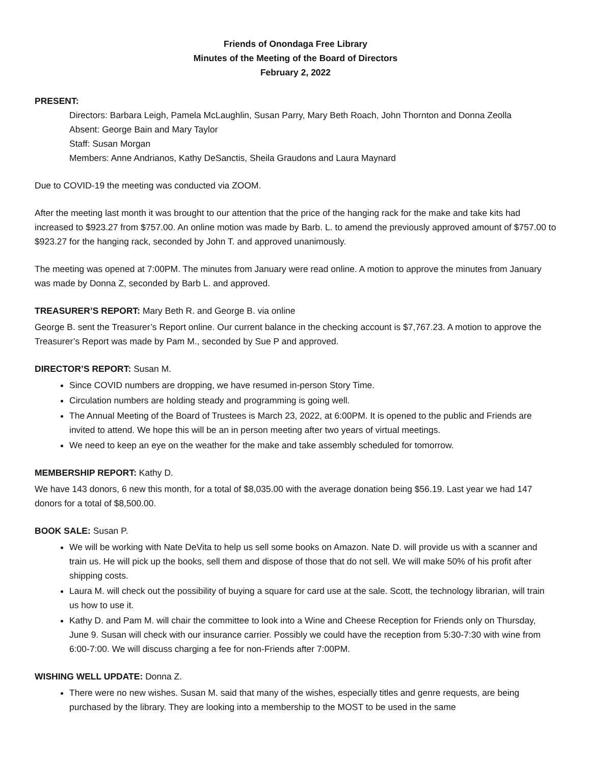Friends of Onondaga Free Library
Minutes of the Meeting of the Board of Directors
February 2, 2022
PRESENT:
Directors: Barbara Leigh, Pamela McLaughlin, Susan Parry, Mary Beth Roach, John Thornton and Donna Zeolla
Absent: George Bain and Mary Taylor
Staff: Susan Morgan
Members: Anne Andrianos, Kathy DeSanctis, Sheila Graudons and Laura Maynard
Due to COVID-19 the meeting was conducted via ZOOM.
After the meeting last month it was brought to our attention that the price of the hanging rack for the make and take kits had increased to $923.27 from $757.00. An online motion was made by Barb. L. to amend the previously approved amount of $757.00 to $923.27 for the hanging rack, seconded by John T. and approved unanimously.
The meeting was opened at 7:00PM. The minutes from January were read online. A motion to approve the minutes from January was made by Donna Z, seconded by Barb L. and approved.
TREASURER’S REPORT: Mary Beth R. and George B. via online
George B. sent the Treasurer’s Report online. Our current balance in the checking account is $7,767.23. A motion to approve the Treasurer’s Report was made by Pam M., seconded by Sue P and approved.
DIRECTOR’S REPORT: Susan M.
Since COVID numbers are dropping, we have resumed in-person Story Time.
Circulation numbers are holding steady and programming is going well.
The Annual Meeting of the Board of Trustees is March 23, 2022, at 6:00PM. It is opened to the public and Friends are invited to attend. We hope this will be an in person meeting after two years of virtual meetings.
We need to keep an eye on the weather for the make and take assembly scheduled for tomorrow.
MEMBERSHIP REPORT: Kathy D.
We have 143 donors, 6 new this month, for a total of $8,035.00 with the average donation being $56.19. Last year we had 147 donors for a total of $8,500.00.
BOOK SALE: Susan P.
We will be working with Nate DeVita to help us sell some books on Amazon. Nate D. will provide us with a scanner and train us. He will pick up the books, sell them and dispose of those that do not sell. We will make 50% of his profit after shipping costs.
Laura M. will check out the possibility of buying a square for card use at the sale. Scott, the technology librarian, will train us how to use it.
Kathy D. and Pam M. will chair the committee to look into a Wine and Cheese Reception for Friends only on Thursday, June 9. Susan will check with our insurance carrier. Possibly we could have the reception from 5:30-7:30 with wine from 6:00-7:00. We will discuss charging a fee for non-Friends after 7:00PM.
WISHING WELL UPDATE: Donna Z.
There were no new wishes. Susan M. said that many of the wishes, especially titles and genre requests, are being purchased by the library. They are looking into a membership to the MOST to be used in the same